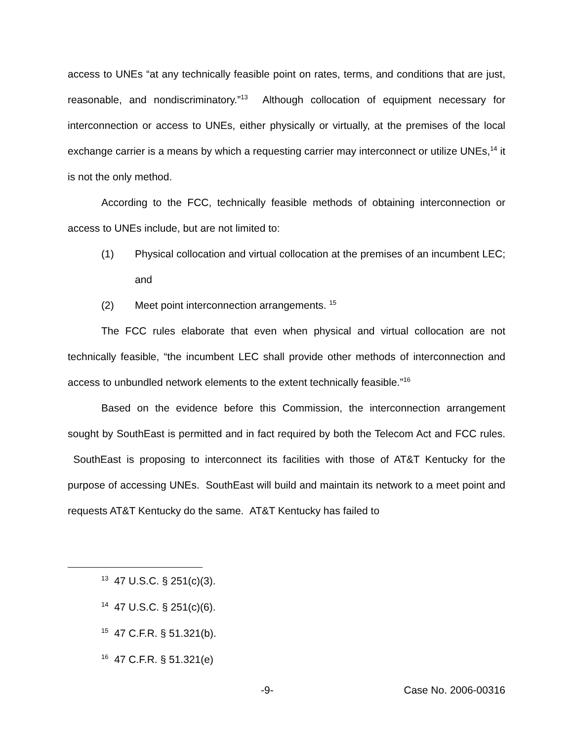access to UNEs “at any technically feasible point on rates, terms, and conditions that are just, reasonable, and nondiscriminatory.”<sup>13</sup> Although collocation of equipment necessary for interconnection or access to UNEs, either physically or virtually, at the premises of the local exchange carrier is a means by which a requesting carrier may interconnect or utilize UNEs,<sup>14</sup> it is not the only method.
According to the FCC, technically feasible methods of obtaining interconnection or access to UNEs include, but are not limited to:
(1) Physical collocation and virtual collocation at the premises of an incumbent LEC; and
(2) Meet point interconnection arrangements. <sup>15</sup>
The FCC rules elaborate that even when physical and virtual collocation are not technically feasible, “the incumbent LEC shall provide other methods of interconnection and access to unbundled network elements to the extent technically feasible.”<sup>16</sup>
Based on the evidence before this Commission, the interconnection arrangement sought by SouthEast is permitted and in fact required by both the Telecom Act and FCC rules. SouthEast is proposing to interconnect its facilities with those of AT&T Kentucky for the purpose of accessing UNEs. SouthEast will build and maintain its network to a meet point and requests AT&T Kentucky do the same. AT&T Kentucky has failed to
<sup>13</sup> 47 U.S.C. § 251(c)(3).
<sup>14</sup> 47 U.S.C. § 251(c)(6).
<sup>15</sup> 47 C.F.R. § 51.321(b).
<sup>16</sup> 47 C.F.R. § 51.321(e)
-9- Case No. 2006-00316